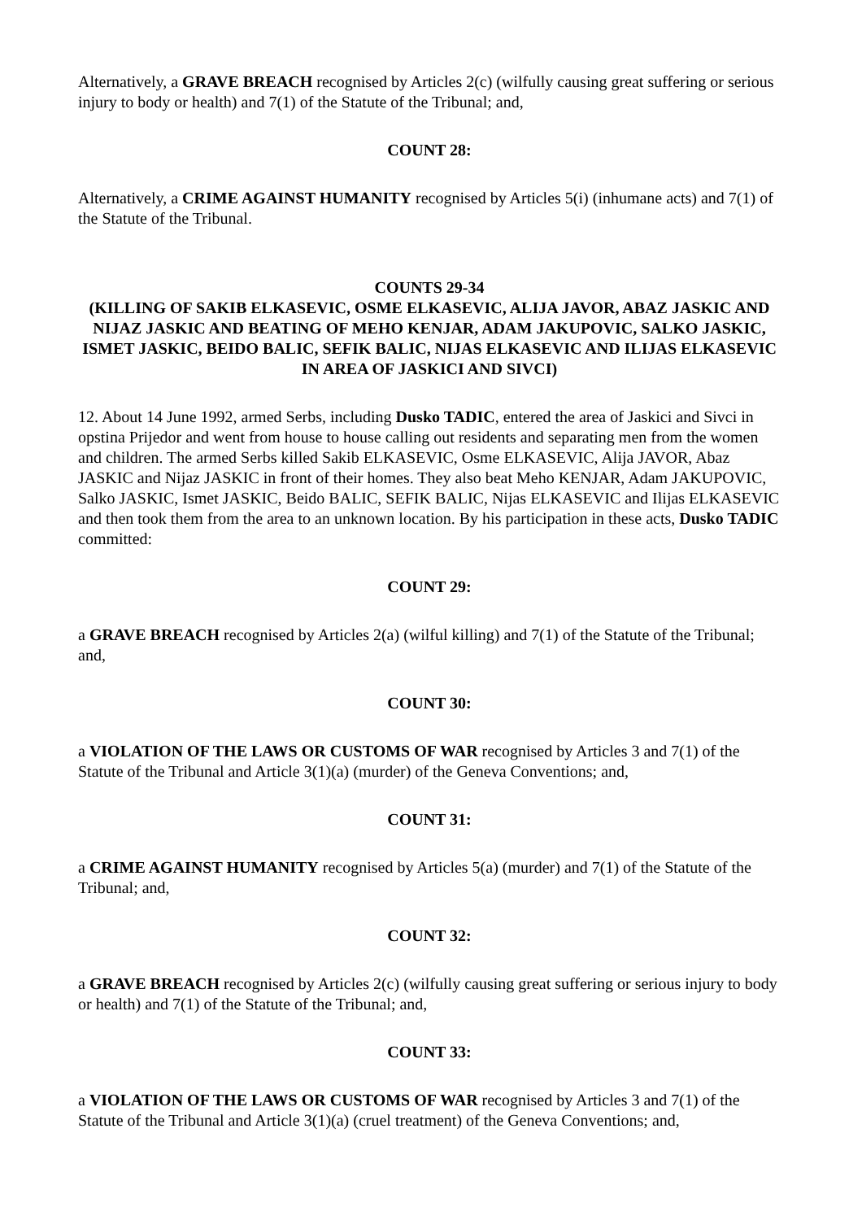Alternatively, a GRAVE BREACH recognised by Articles 2(c) (wilfully causing great suffering or serious injury to body or health) and 7(1) of the Statute of the Tribunal; and,
COUNT 28:
Alternatively, a CRIME AGAINST HUMANITY recognised by Articles 5(i) (inhumane acts) and 7(1) of the Statute of the Tribunal.
COUNTS 29-34
(KILLING OF SAKIB ELKASEVIC, OSME ELKASEVIC, ALIJA JAVOR, ABAZ JASKIC AND NIJAZ JASKIC AND BEATING OF MEHO KENJAR, ADAM JAKUPOVIC, SALKO JASKIC, ISMET JASKIC, BEIDO BALIC, SEFIK BALIC, NIJAS ELKASEVIC AND ILIJAS ELKASEVIC IN AREA OF JASKICI AND SIVCI)
12. About 14 June 1992, armed Serbs, including Dusko TADIC, entered the area of Jaskici and Sivci in opstina Prijedor and went from house to house calling out residents and separating men from the women and children. The armed Serbs killed Sakib ELKASEVIC, Osme ELKASEVIC, Alija JAVOR, Abaz JASKIC and Nijaz JASKIC in front of their homes. They also beat Meho KENJAR, Adam JAKUPOVIC, Salko JASKIC, Ismet JASKIC, Beido BALIC, SEFIK BALIC, Nijas ELKASEVIC and Ilijas ELKASEVIC and then took them from the area to an unknown location. By his participation in these acts, Dusko TADIC committed:
COUNT 29:
a GRAVE BREACH recognised by Articles 2(a) (wilful killing) and 7(1) of the Statute of the Tribunal; and,
COUNT 30:
a VIOLATION OF THE LAWS OR CUSTOMS OF WAR recognised by Articles 3 and 7(1) of the Statute of the Tribunal and Article 3(1)(a) (murder) of the Geneva Conventions; and,
COUNT 31:
a CRIME AGAINST HUMANITY recognised by Articles 5(a) (murder) and 7(1) of the Statute of the Tribunal; and,
COUNT 32:
a GRAVE BREACH recognised by Articles 2(c) (wilfully causing great suffering or serious injury to body or health) and 7(1) of the Statute of the Tribunal; and,
COUNT 33:
a VIOLATION OF THE LAWS OR CUSTOMS OF WAR recognised by Articles 3 and 7(1) of the Statute of the Tribunal and Article 3(1)(a) (cruel treatment) of the Geneva Conventions; and,